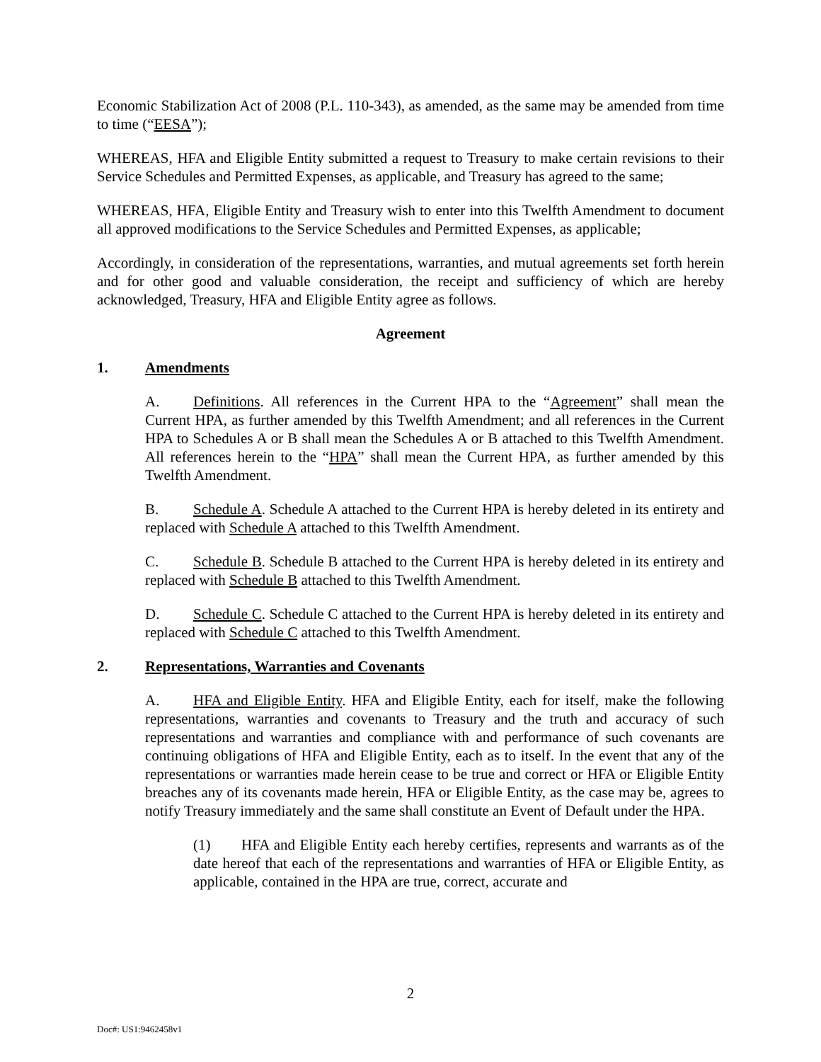Economic Stabilization Act of 2008 (P.L. 110-343), as amended, as the same may be amended from time to time (“EESA”);
WHEREAS, HFA and Eligible Entity submitted a request to Treasury to make certain revisions to their Service Schedules and Permitted Expenses, as applicable, and Treasury has agreed to the same;
WHEREAS, HFA, Eligible Entity and Treasury wish to enter into this Twelfth Amendment to document all approved modifications to the Service Schedules and Permitted Expenses, as applicable;
Accordingly, in consideration of the representations, warranties, and mutual agreements set forth herein and for other good and valuable consideration, the receipt and sufficiency of which are hereby acknowledged, Treasury, HFA and Eligible Entity agree as follows.
Agreement
1. Amendments
A. Definitions. All references in the Current HPA to the “Agreement” shall mean the Current HPA, as further amended by this Twelfth Amendment; and all references in the Current HPA to Schedules A or B shall mean the Schedules A or B attached to this Twelfth Amendment. All references herein to the “HPA” shall mean the Current HPA, as further amended by this Twelfth Amendment.
B. Schedule A. Schedule A attached to the Current HPA is hereby deleted in its entirety and replaced with Schedule A attached to this Twelfth Amendment.
C. Schedule B. Schedule B attached to the Current HPA is hereby deleted in its entirety and replaced with Schedule B attached to this Twelfth Amendment.
D. Schedule C. Schedule C attached to the Current HPA is hereby deleted in its entirety and replaced with Schedule C attached to this Twelfth Amendment.
2. Representations, Warranties and Covenants
A. HFA and Eligible Entity. HFA and Eligible Entity, each for itself, make the following representations, warranties and covenants to Treasury and the truth and accuracy of such representations and warranties and compliance with and performance of such covenants are continuing obligations of HFA and Eligible Entity, each as to itself. In the event that any of the representations or warranties made herein cease to be true and correct or HFA or Eligible Entity breaches any of its covenants made herein, HFA or Eligible Entity, as the case may be, agrees to notify Treasury immediately and the same shall constitute an Event of Default under the HPA.
(1) HFA and Eligible Entity each hereby certifies, represents and warrants as of the date hereof that each of the representations and warranties of HFA or Eligible Entity, as applicable, contained in the HPA are true, correct, accurate and
2
Doc#: US1:9462458v1